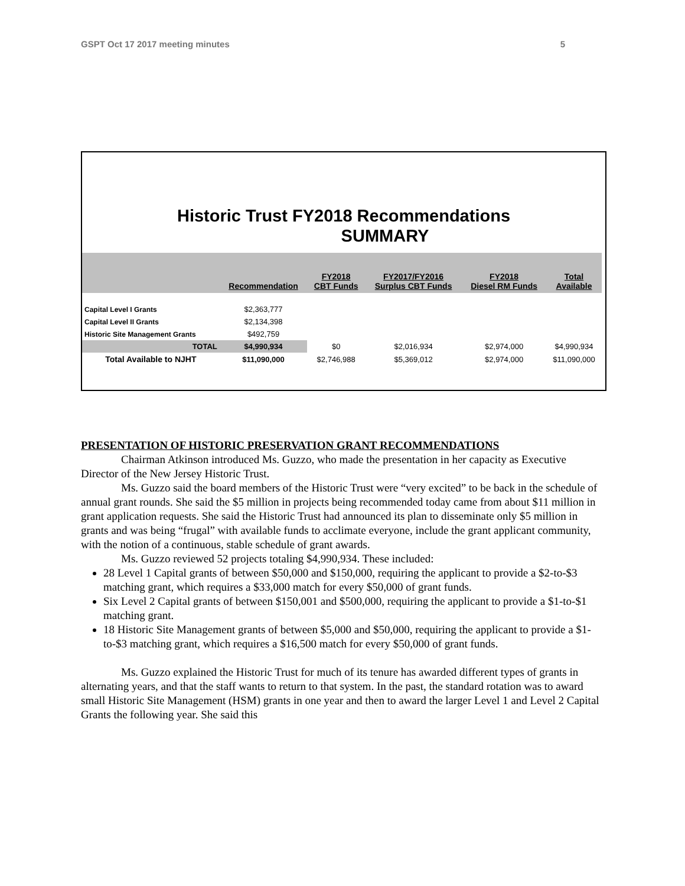GSPT Oct 17 2017 meeting minutes 5
Historic Trust FY2018 Recommendations
SUMMARY
| | Recommendation | FY2018 CBT Funds | FY2017/FY2016 Surplus CBT Funds | FY2018 Diesel RM Funds | Total Available |
| --- | --- | --- | --- | --- | --- |
| Capital Level I Grants | $2,363,777 | | | | |
| Capital Level II Grants | $2,134,398 | | | | |
| Historic Site Management Grants | $492,759 | | | | |
| TOTAL | $4,990,934 | $0 | $2,016,934 | $2,974,000 | $4,990,934 |
| Total Available to NJHT | $11,090,000 | $2,746,988 | $5,369,012 | $2,974,000 | $11,090,000 |
PRESENTATION OF HISTORIC PRESERVATION GRANT RECOMMENDATIONS
Chairman Atkinson introduced Ms. Guzzo, who made the presentation in her capacity as Executive Director of the New Jersey Historic Trust.
Ms. Guzzo said the board members of the Historic Trust were “very excited” to be back in the schedule of annual grant rounds. She said the $5 million in projects being recommended today came from about $11 million in grant application requests. She said the Historic Trust had announced its plan to disseminate only $5 million in grants and was being “frugal” with available funds to acclimate everyone, include the grant applicant community, with the notion of a continuous, stable schedule of grant awards.
Ms. Guzzo reviewed 52 projects totaling $4,990,934. These included:
28 Level 1 Capital grants of between $50,000 and $150,000, requiring the applicant to provide a $2-to-$3 matching grant, which requires a $33,000 match for every $50,000 of grant funds.
Six Level 2 Capital grants of between $150,001 and $500,000, requiring the applicant to provide a $1-to-$1 matching grant.
18 Historic Site Management grants of between $5,000 and $50,000, requiring the applicant to provide a $1-to-$3 matching grant, which requires a $16,500 match for every $50,000 of grant funds.
Ms. Guzzo explained the Historic Trust for much of its tenure has awarded different types of grants in alternating years, and that the staff wants to return to that system. In the past, the standard rotation was to award small Historic Site Management (HSM) grants in one year and then to award the larger Level 1 and Level 2 Capital Grants the following year. She said this